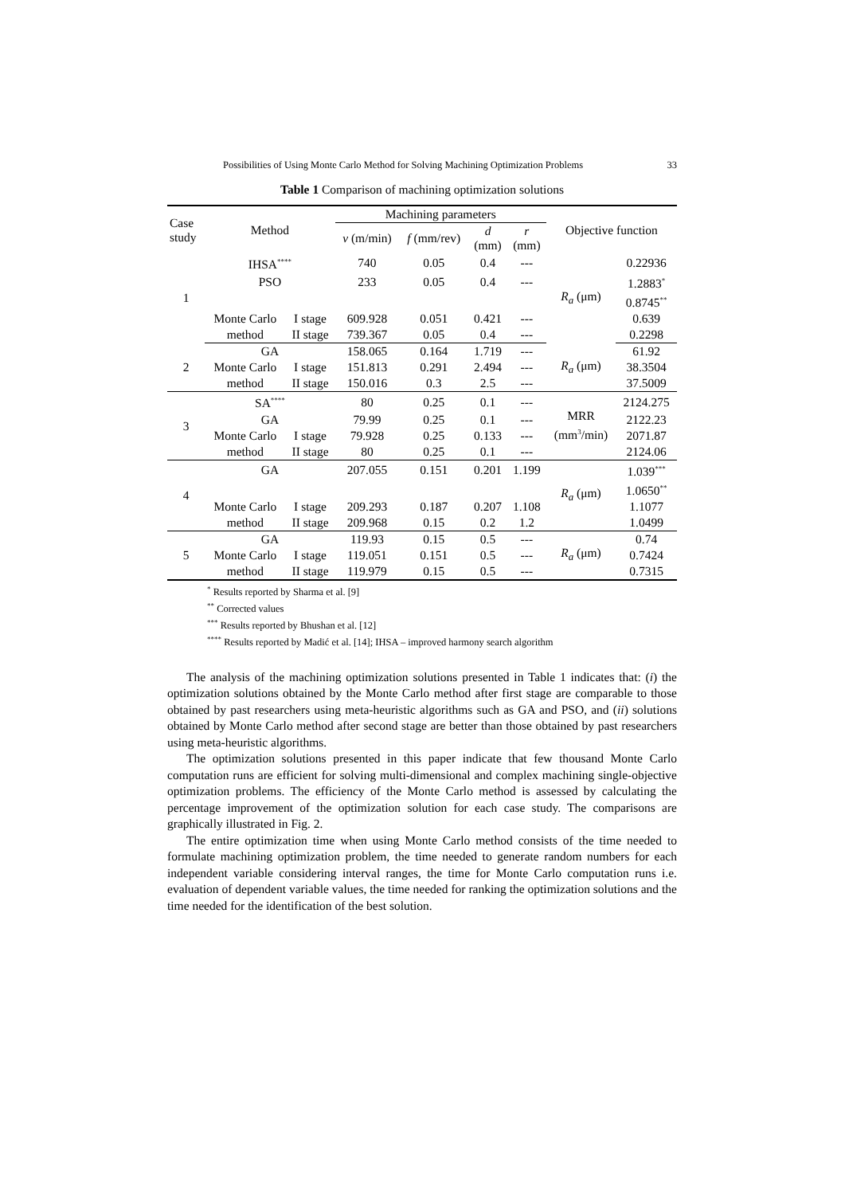Possibilities of Using Monte Carlo Method for Solving Machining Optimization Problems 33
Table 1 Comparison of machining optimization solutions
| Case study | Method | | Machining parameters | | | | Objective function | |
| --- | --- | --- | --- | --- | --- | --- | --- | --- |
| | | | v (m/min) | f (mm/rev) | d (mm) | r (mm) | | |
| 1 | IHSA<sup>****</sup> | | 740 | 0.05 | 0.4 | --- | R<sub>a</sub> (μm) | 0.22936 |
| | PSO | | 233 | 0.05 | 0.4 | --- | | 1.2883<sup>*</sup> |
| | | | | | | | | 0.8745<sup>**</sup> |
| | Monte Carlo | I stage | 609.928 | 0.051 | 0.421 | --- | | 0.639 |
| | method | II stage | 739.367 | 0.05 | 0.4 | --- | | 0.2298 |
| 2 | GA | | 158.065 | 0.164 | 1.719 | --- | R<sub>a</sub> (μm) | 61.92 |
| | Monte Carlo | I stage | 151.813 | 0.291 | 2.494 | --- | | 38.3504 |
| | method | II stage | 150.016 | 0.3 | 2.5 | --- | | 37.5009 |
| 3 | SA<sup>****</sup> | | 80 | 0.25 | 0.1 | --- | MRR (mm<sup>3</sup>/min) | 2124.275 |
| | GA | | 79.99 | 0.25 | 0.1 | --- | | 2122.23 |
| | Monte Carlo | I stage | 79.928 | 0.25 | 0.133 | --- | | 2071.87 |
| | method | II stage | 80 | 0.25 | 0.1 | --- | | 2124.06 |
| 4 | GA | | 207.055 | 0.151 | 0.201 | 1.199 | R<sub>a</sub> (μm) | 1.039<sup>***</sup> |
| | | | | | | | | 1.0650<sup>**</sup> |
| | Monte Carlo | I stage | 209.293 | 0.187 | 0.207 | 1.108 | | 1.1077 |
| | method | II stage | 209.968 | 0.15 | 0.2 | 1.2 | | 1.0499 |
| 5 | GA | | 119.93 | 0.15 | 0.5 | --- | R<sub>a</sub> (μm) | 0.74 |
| | Monte Carlo | I stage | 119.051 | 0.151 | 0.5 | --- | | 0.7424 |
| | method | II stage | 119.979 | 0.15 | 0.5 | --- | | 0.7315 |
<sup>*</sup> Results reported by Sharma et al. [9]
<sup>**</sup> Corrected values
<sup>***</sup> Results reported by Bhushan et al. [12]
<sup>****</sup> Results reported by Madić et al. [14]; IHSA – improved harmony search algorithm
The analysis of the machining optimization solutions presented in Table 1 indicates that: (i) the optimization solutions obtained by the Monte Carlo method after first stage are comparable to those obtained by past researchers using meta-heuristic algorithms such as GA and PSO, and (ii) solutions obtained by Monte Carlo method after second stage are better than those obtained by past researchers using meta-heuristic algorithms.
The optimization solutions presented in this paper indicate that few thousand Monte Carlo computation runs are efficient for solving multi-dimensional and complex machining single-objective optimization problems. The efficiency of the Monte Carlo method is assessed by calculating the percentage improvement of the optimization solution for each case study. The comparisons are graphically illustrated in Fig. 2.
The entire optimization time when using Monte Carlo method consists of the time needed to formulate machining optimization problem, the time needed to generate random numbers for each independent variable considering interval ranges, the time for Monte Carlo computation runs i.e. evaluation of dependent variable values, the time needed for ranking the optimization solutions and the time needed for the identification of the best solution.